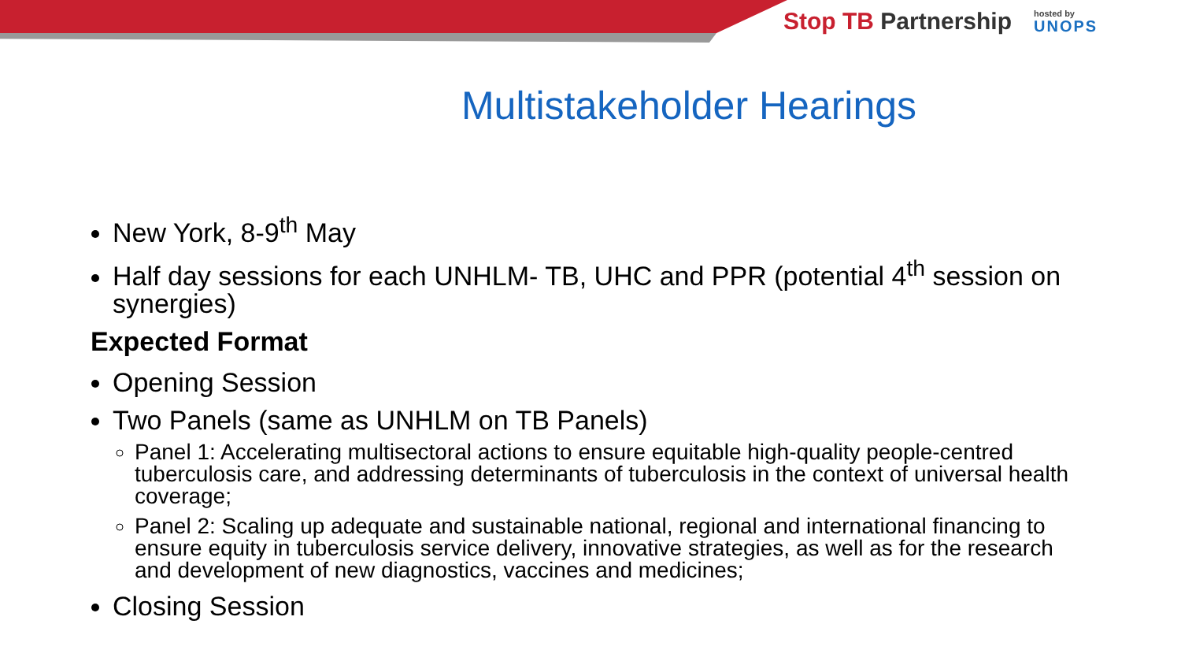Stop TB Partnership
hosted by
UNOPS
Multistakeholder Hearings
New York, 8-9<sup>th</sup> May
Half day sessions for each UNHLM- TB, UHC and PPR (potential 4<sup>th</sup> session on synergies)
Expected Format
Opening Session
Two Panels (same as UNHLM on TB Panels)
Panel 1: Accelerating multisectoral actions to ensure equitable high-quality people-centred tuberculosis care, and addressing determinants of tuberculosis in the context of universal health coverage;
Panel 2: Scaling up adequate and sustainable national, regional and international financing to ensure equity in tuberculosis service delivery, innovative strategies, as well as for the research and development of new diagnostics, vaccines and medicines;
Closing Session